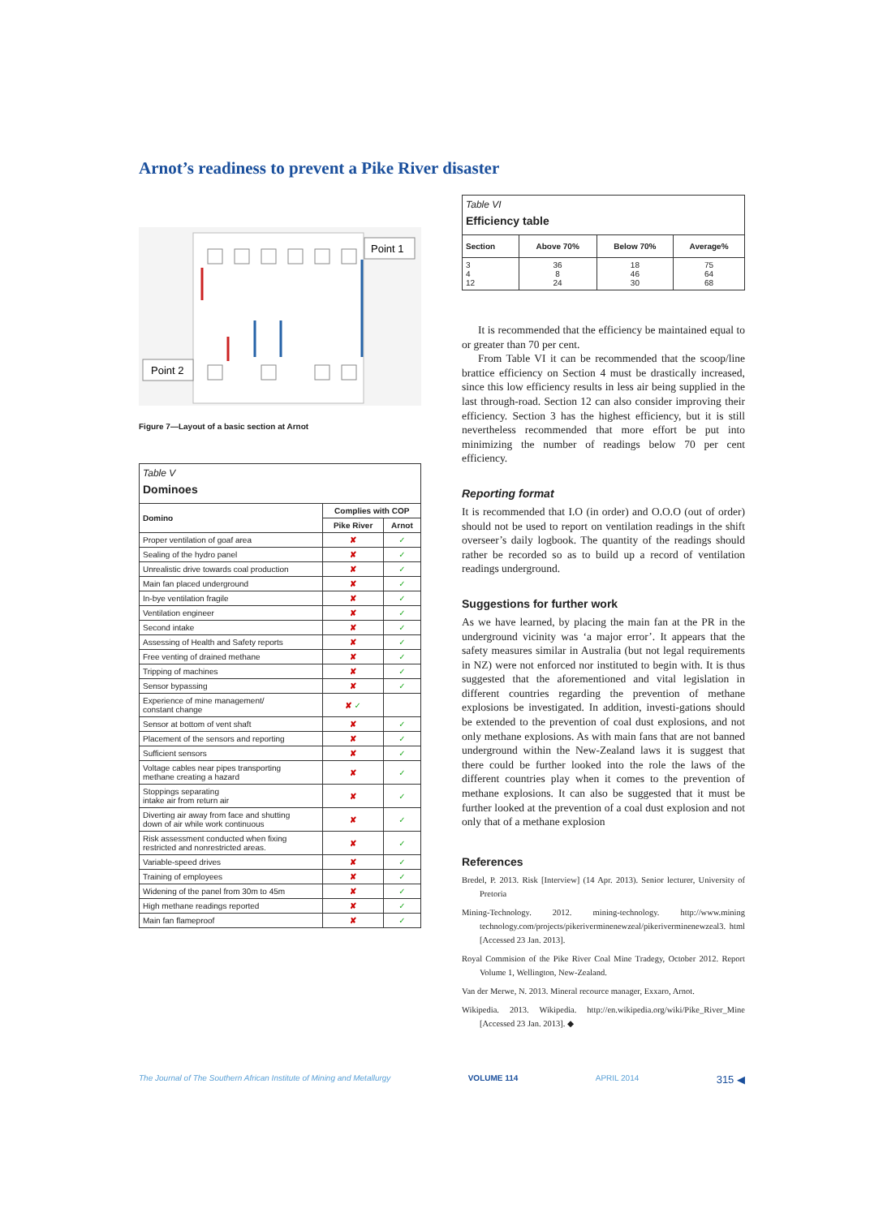Arnot’s readiness to prevent a Pike River disaster
Point 1
Point 2
Figure 7—Layout of a basic section at Arnot
| Table V Dominoes | | |
| Domino | Complies with COP | |
| | Pike River | Arnot |
| Proper ventilation of goaf area | ✘ | ✓ |
| Sealing of the hydro panel | ✘ | ✓ |
| Unrealistic drive towards coal production | ✘ | ✓ |
| Main fan placed underground | ✘ | ✓ |
| In-bye ventilation fragile | ✘ | ✓ |
| Ventilation engineer | ✘ | ✓ |
| Second intake | ✘ | ✓ |
| Assessing of Health and Safety reports | ✘ | ✓ |
| Free venting of drained methane | ✘ | ✓ |
| Tripping of machines | ✘ | ✓ |
| Sensor bypassing | ✘ | ✓ |
| Experience of mine management/ constant change | ✘ ✓ | |
| Sensor at bottom of vent shaft | ✘ | ✓ |
| Placement of the sensors and reporting | ✘ | ✓ |
| Sufficient sensors | ✘ | ✓ |
| Voltage cables near pipes transporting methane creating a hazard | ✘ | ✓ |
| Stoppings separating intake air from return air | ✘ | ✓ |
| Diverting air away from face and shutting down of air while work continuous | ✘ | ✓ |
| Risk assessment conducted when fixing restricted and nonrestricted areas. | ✘ | ✓ |
| Variable-speed drives | ✘ | ✓ |
| Training of employees | ✘ | ✓ |
| Widening of the panel from 30m to 45m | ✘ | ✓ |
| High methane readings reported | ✘ | ✓ |
| Main fan flameproof | ✘ | ✓ |
| Table VI Efficiency table | | | |
| Section | Above 70% | Below 70% | Average% |
| 3 4 12 | 36 8 24 | 18 46 30 | 75 64 68 |
It is recommended that the efficiency be maintained equal to or greater than 70 per cent.
From Table VI it can be recommended that the scoop/line brattice efficiency on Section 4 must be drastically increased, since this low efficiency results in less air being supplied in the last through-road. Section 12 can also consider improving their efficiency. Section 3 has the highest efficiency, but it is still nevertheless recommended that more effort be put into minimizing the number of readings below 70 per cent efficiency.
Reporting format
It is recommended that I.O (in order) and O.O.O (out of order) should not be used to report on ventilation readings in the shift overseer’s daily logbook. The quantity of the readings should rather be recorded so as to build up a record of ventilation readings underground.
Suggestions for further work
As we have learned, by placing the main fan at the PR in the underground vicinity was ‘a major error’. It appears that the safety measures similar in Australia (but not legal requirements in NZ) were not enforced nor instituted to begin with. It is thus suggested that the aforementioned and vital legislation in different countries regarding the prevention of methane explosions be investigated. In addition, investi-gations should be extended to the prevention of coal dust explosions, and not only methane explosions. As with main fans that are not banned underground within the New-Zealand laws it is suggest that there could be further looked into the role the laws of the different countries play when it comes to the prevention of methane explosions. It can also be suggested that it must be further looked at the prevention of a coal dust explosion and not only that of a methane explosion
References
Bredel, P. 2013. Risk [Interview] (14 Apr. 2013). Senior lecturer, University of Pretoria
Mining-Technology. 2012. mining-technology. http://www.mining technology.com/projects/pikeriverminenewzeal/pikeriverminenewzeal3. html [Accessed 23 Jan. 2013].
Royal Commision of the Pike River Coal Mine Tradegy, October 2012. Report Volume 1, Wellington, New-Zealand.
Van der Merwe, N. 2013. Mineral recource manager, Exxaro, Arnot.
Wikipedia. 2013. Wikipedia. http://en.wikipedia.org/wiki/Pike_River_Mine [Accessed 23 Jan. 2013]. ◆
The Journal of The Southern African Institute of Mining and Metallurgy VOLUME 114 APRIL 2014 315 ◀